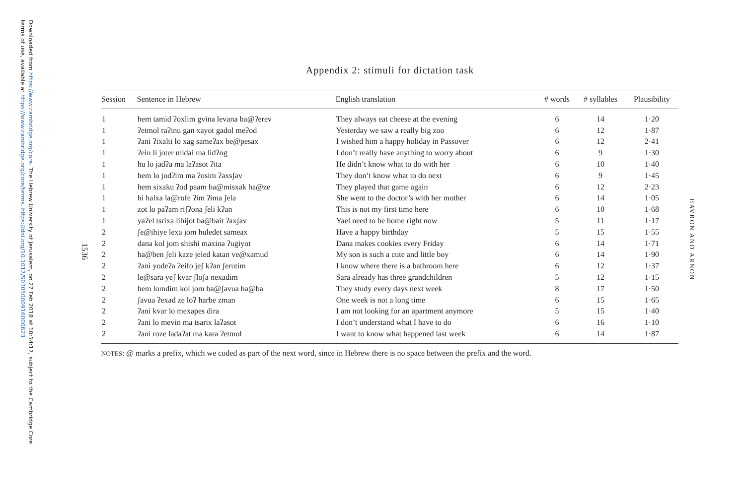Downloaded from https://www.cambridge.org/core. The Hebrew University of Jerusalem, on 27 Feb 2018 at 10:14:17, subject to the Cambridge Core terms of use, available at https://www.cambridge.org/core/terms. https://doi.org/10.1017/S0305000916000623
1536
Appendix 2: stimuli for dictation task
| Session | Sentence in Hebrew | English translation | # words | # syllables | Plausibility |
| --- | --- | --- | --- | --- | --- |
| 1 | hem tamid ʔoxlim gvina levana ba@ʔerev | They always eat cheese at the evening | 6 | 14 | 1·20 |
| 1 | ʔetmol raʔinu gan xayot gadol meʔod | Yesterday we saw a really big zoo | 6 | 12 | 1·87 |
| 1 | ʔani ʔixalti lo xag sameʔax be@pesax | I wished him a happy holiday in Passover | 6 | 12 | 2·41 |
| 1 | ʔein li joter midai ma lidʔog | I don’t really have anything to worry about | 6 | 9 | 1·30 |
| 1 | hu lo jadʔa ma laʔasot ʔita | He didn’t know what to do with her | 6 | 10 | 1·40 |
| 1 | hem lo jodʔim ma ʔosim ʔaxsʃav | They don’t know what to do next | 6 | 9 | 1·45 |
| 1 | hem sixaku ʔod paam ba@misxak ha@ze | They played that game again | 6 | 12 | 2·23 |
| 1 | hi halxa la@rofe ʔim ʔima ʃela | She went to the doctor’s with her mother | 6 | 14 | 1·05 |
| 1 | zot lo paʔam riʃʔona ʃeli kʔan | This is not my first time here | 6 | 10 | 1·68 |
| 1 | yaʔel tsrixa lihijot ba@bait ʔaxʃav | Yael need to be home right now | 5 | 11 | 1·17 |
| 2 | ʃe@ihiye lexa jom huledet sameax | Have a happy birthday | 5 | 15 | 1·55 |
| 2 | dana kol jom shishi maxina ʔugiyot | Dana makes cookies every Friday | 6 | 14 | 1·71 |
| 2 | ha@ben ʃeli kaze jeled katan ve@xamud | My son is such a cute and little boy | 6 | 14 | 1·90 |
| 2 | ʔani yodeʔa ʔeifo jeʃ kʔan ʃerutim | I know where there is a bathroom here | 6 | 12 | 1·37 |
| 2 | le@sara yeʃ kvar ʃloʃa nexadim | Sara already has three grandchildren | 5 | 12 | 1·15 |
| 2 | hem lomdim kol jom ba@ʃavua ha@ba | They study every days next week | 8 | 17 | 1·50 |
| 2 | ʃavua ʔexad ze loʔ harbe zman | One week is not a long time | 6 | 15 | 1·65 |
| 2 | ʔani kvar lo mexapes dira | I am not looking for an apartment anymore | 5 | 15 | 1·40 |
| 2 | ʔani lo mevin ma tsarix laʔasot | I don’t understand what I have to do | 6 | 16 | 1·10 |
| 2 | ʔani roze ladaʔat ma kara ʔetmol | I want to know what happened last week | 6 | 14 | 1·87 |
NOTES: @ marks a prefix, which we coded as part of the next word, since in Hebrew there is no space between the prefix and the word.
HAVRON AND ARNON